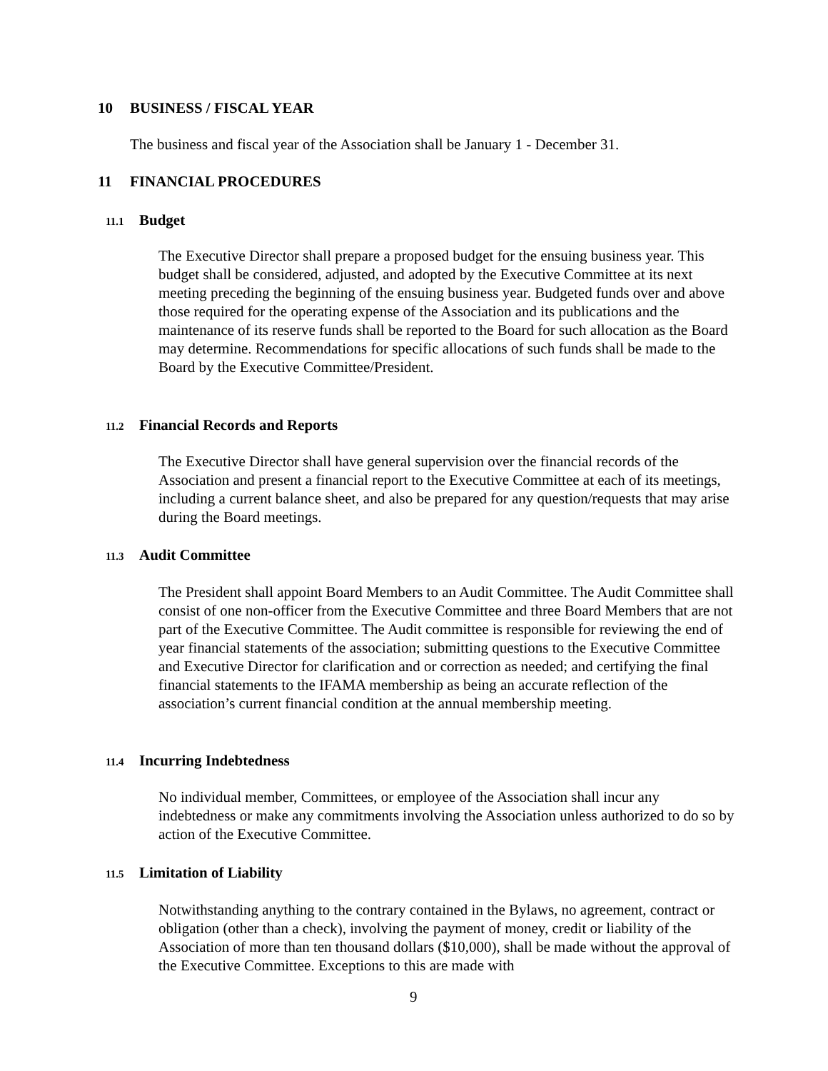10 BUSINESS / FISCAL YEAR
The business and fiscal year of the Association shall be January 1 - December 31.
11 FINANCIAL PROCEDURES
11.1 Budget
The Executive Director shall prepare a proposed budget for the ensuing business year. This budget shall be considered, adjusted, and adopted by the Executive Committee at its next meeting preceding the beginning of the ensuing business year. Budgeted funds over and above those required for the operating expense of the Association and its publications and the maintenance of its reserve funds shall be reported to the Board for such allocation as the Board may determine. Recommendations for specific allocations of such funds shall be made to the Board by the Executive Committee/President.
11.2 Financial Records and Reports
The Executive Director shall have general supervision over the financial records of the Association and present a financial report to the Executive Committee at each of its meetings, including a current balance sheet, and also be prepared for any question/requests that may arise during the Board meetings.
11.3 Audit Committee
The President shall appoint Board Members to an Audit Committee. The Audit Committee shall consist of one non-officer from the Executive Committee and three Board Members that are not part of the Executive Committee. The Audit committee is responsible for reviewing the end of year financial statements of the association; submitting questions to the Executive Committee and Executive Director for clarification and or correction as needed; and certifying the final financial statements to the IFAMA membership as being an accurate reflection of the association’s current financial condition at the annual membership meeting.
11.4 Incurring Indebtedness
No individual member, Committees, or employee of the Association shall incur any indebtedness or make any commitments involving the Association unless authorized to do so by action of the Executive Committee.
11.5 Limitation of Liability
Notwithstanding anything to the contrary contained in the Bylaws, no agreement, contract or obligation (other than a check), involving the payment of money, credit or liability of the Association of more than ten thousand dollars ($10,000), shall be made without the approval of the Executive Committee. Exceptions to this are made with
9